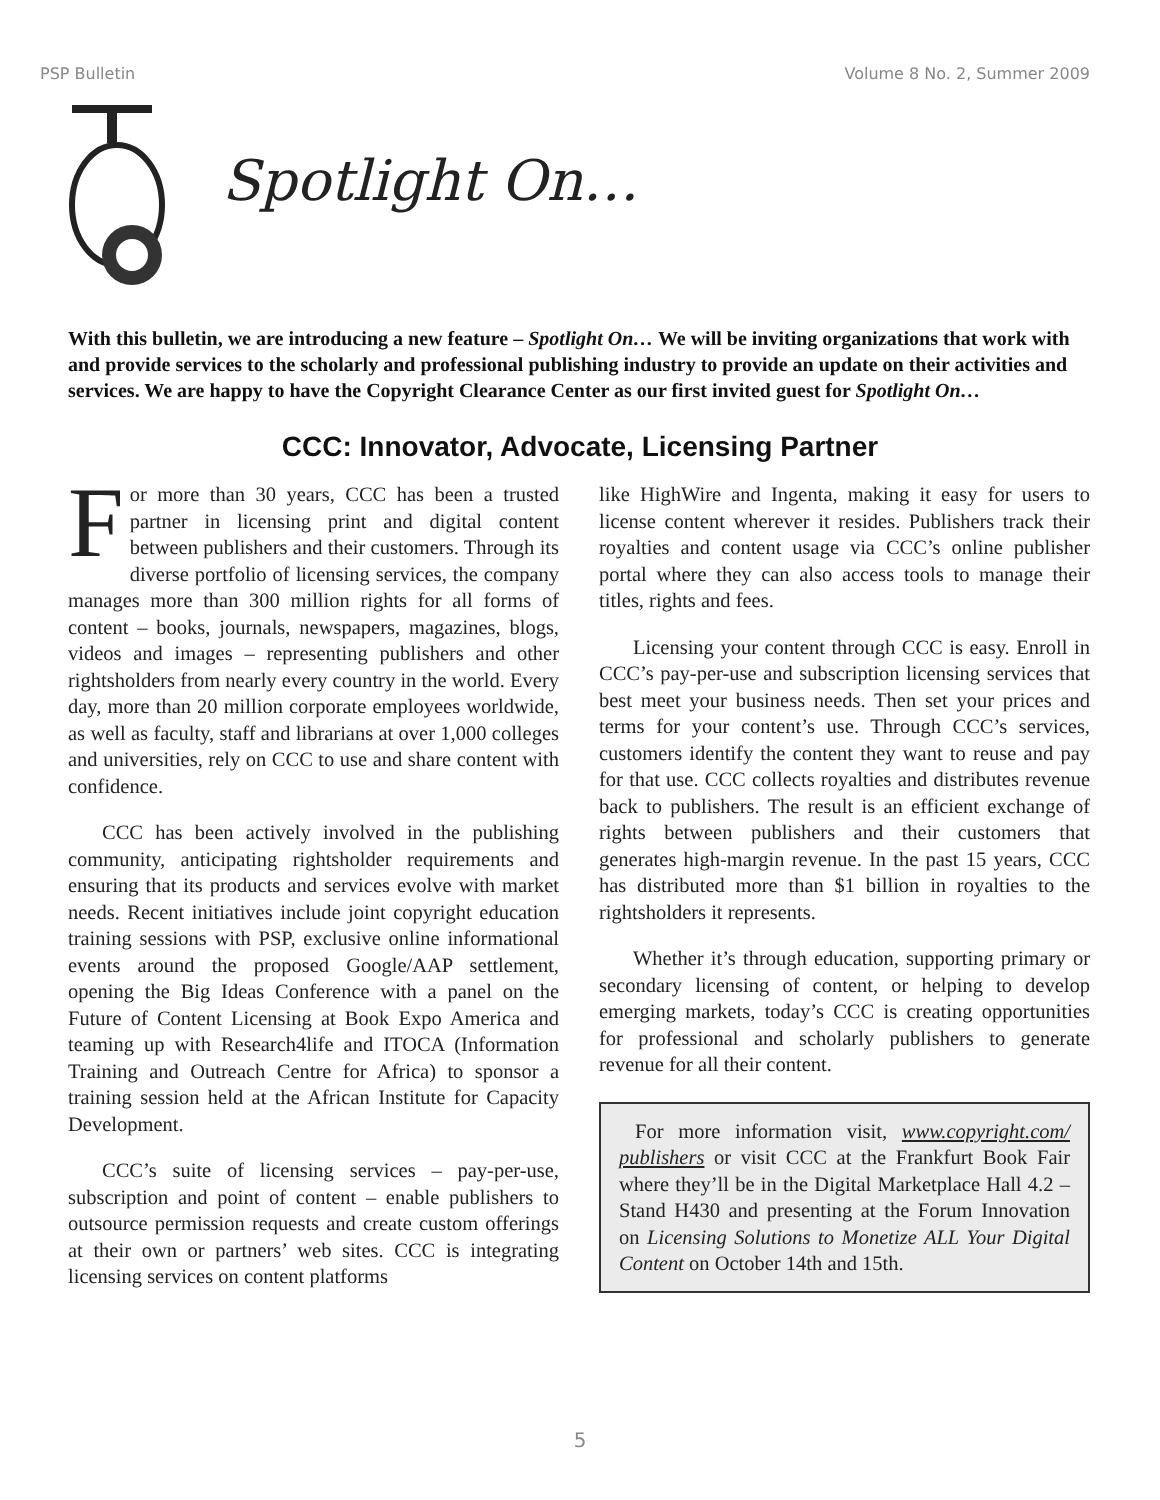PSP Bulletin Volume 8 No. 2, Summer 2009
Spotlight On…
With this bulletin, we are introducing a new feature – Spotlight On… We will be inviting organizations that work with and provide services to the scholarly and professional publishing industry to provide an update on their activities and services. We are happy to have the Copyright Clearance Center as our first invited guest for Spotlight On…
CCC: Innovator, Advocate, Licensing Partner
For more than 30 years, CCC has been a trusted partner in licensing print and digital content between publishers and their customers. Through its diverse portfolio of licensing services, the company manages more than 300 million rights for all forms of content – books, journals, newspapers, magazines, blogs, videos and images – representing publishers and other rightsholders from nearly every country in the world. Every day, more than 20 million corporate employees worldwide, as well as faculty, staff and librarians at over 1,000 colleges and universities, rely on CCC to use and share content with confidence.
CCC has been actively involved in the publishing community, anticipating rightsholder requirements and ensuring that its products and services evolve with market needs. Recent initiatives include joint copyright education training sessions with PSP, exclusive online informational events around the proposed Google/AAP settlement, opening the Big Ideas Conference with a panel on the Future of Content Licensing at Book Expo America and teaming up with Research4life and ITOCA (Information Training and Outreach Centre for Africa) to sponsor a training session held at the African Institute for Capacity Development.
CCC’s suite of licensing services – pay-per-use, subscription and point of content – enable publishers to outsource permission requests and create custom offerings at their own or partners’ web sites. CCC is integrating licensing services on content platforms
like HighWire and Ingenta, making it easy for users to license content wherever it resides. Publishers track their royalties and content usage via CCC’s online publisher portal where they can also access tools to manage their titles, rights and fees.
Licensing your content through CCC is easy. Enroll in CCC’s pay-per-use and subscription licensing services that best meet your business needs. Then set your prices and terms for your content’s use. Through CCC’s services, customers identify the content they want to reuse and pay for that use. CCC collects royalties and distributes revenue back to publishers. The result is an efficient exchange of rights between publishers and their customers that generates high-margin revenue. In the past 15 years, CCC has distributed more than $1 billion in royalties to the rightsholders it represents.
Whether it’s through education, supporting primary or secondary licensing of content, or helping to develop emerging markets, today’s CCC is creating opportunities for professional and scholarly publishers to generate revenue for all their content.
For more information visit, www.copyright.com/ publishers or visit CCC at the Frankfurt Book Fair where they’ll be in the Digital Marketplace Hall 4.2 – Stand H430 and presenting at the Forum Innovation on Licensing Solutions to Monetize ALL Your Digital Content on October 14th and 15th.
5